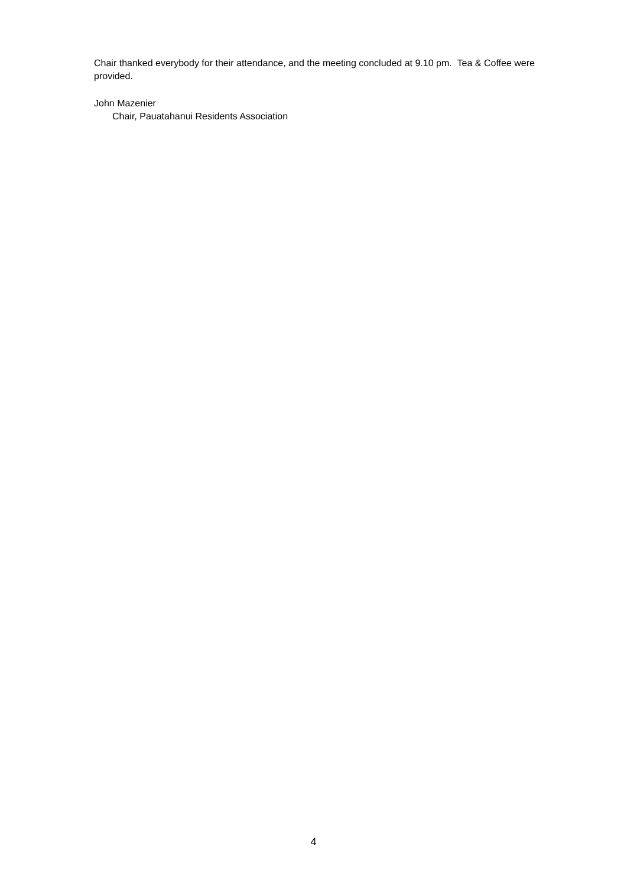Chair thanked everybody for their attendance, and the meeting concluded at 9.10 pm. Tea & Coffee were provided.
John Mazenier
Chair, Pauatahanui Residents Association
4